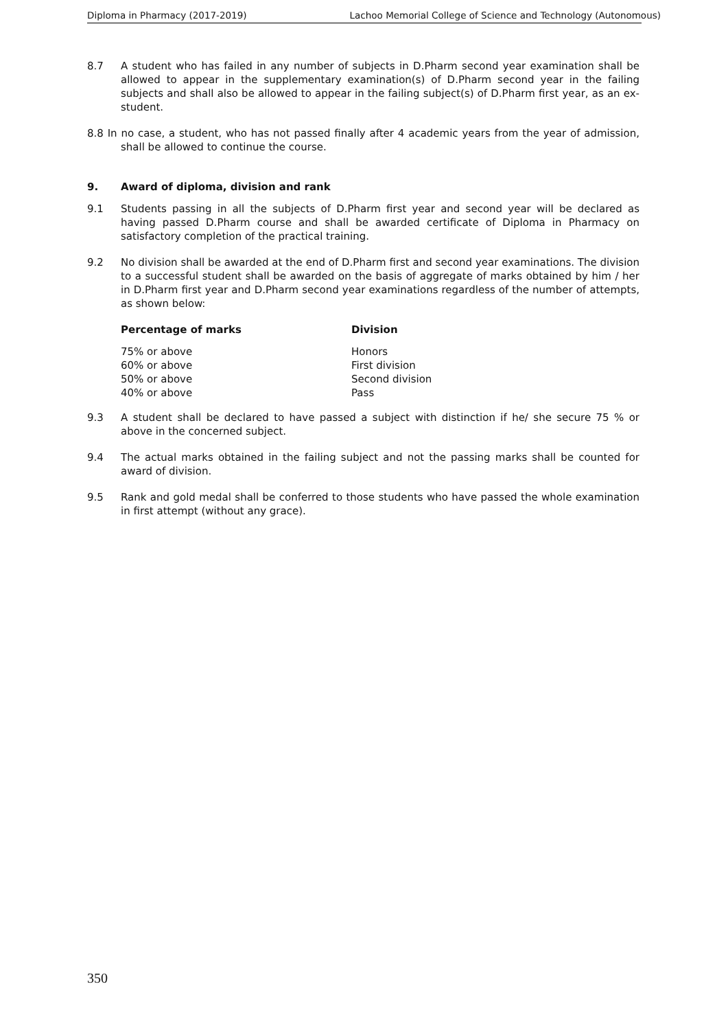Diploma in Pharmacy (2017-2019) Lachoo Memorial College of Science and Technology (Autonomous)
8.7 A student who has failed in any number of subjects in D.Pharm second year examination shall be allowed to appear in the supplementary examination(s) of D.Pharm second year in the failing subjects and shall also be allowed to appear in the failing subject(s) of D.Pharm first year, as an ex-student.
8.8 In no case, a student, who has not passed finally after 4 academic years from the year of admission, shall be allowed to continue the course.
9. Award of diploma, division and rank
9.1 Students passing in all the subjects of D.Pharm first year and second year will be declared as having passed D.Pharm course and shall be awarded certificate of Diploma in Pharmacy on satisfactory completion of the practical training.
9.2 No division shall be awarded at the end of D.Pharm first and second year examinations. The division to a successful student shall be awarded on the basis of aggregate of marks obtained by him / her in D.Pharm first year and D.Pharm second year examinations regardless of the number of attempts, as shown below:
| Percentage of marks | Division |
| --- | --- |
| 75% or above | Honors |
| 60% or above | First division |
| 50% or above | Second division |
| 40% or above | Pass |
9.3 A student shall be declared to have passed a subject with distinction if he/ she secure 75 % or above in the concerned subject.
9.4 The actual marks obtained in the failing subject and not the passing marks shall be counted for award of division.
9.5 Rank and gold medal shall be conferred to those students who have passed the whole examination in first attempt (without any grace).
350